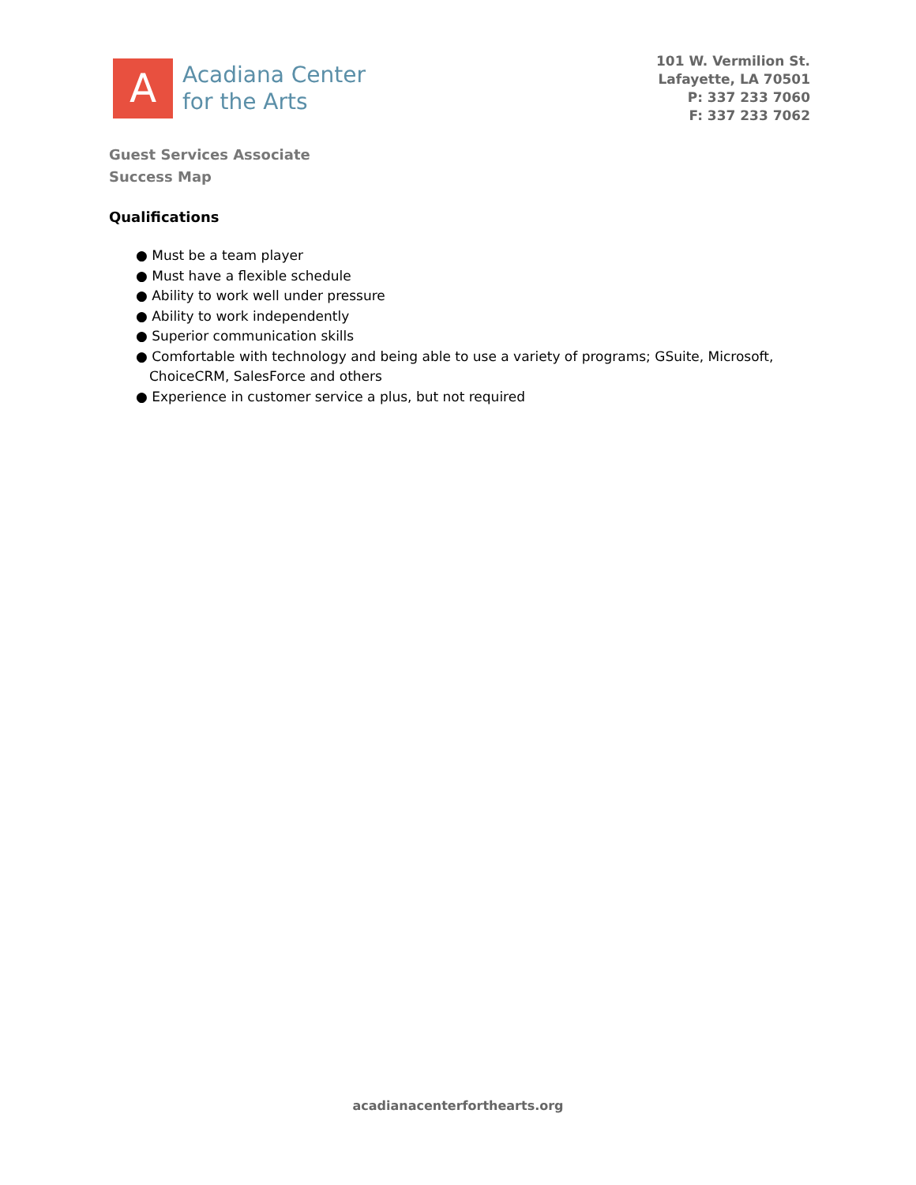A
Acadiana Center
for the Arts
101 W. Vermilion St.
Lafayette, LA 70501
P: 337 233 7060
F: 337 233 7062
Guest Services Associate
Success Map
Qualifications
● Must be a team player
● Must have a flexible schedule
● Ability to work well under pressure
● Ability to work independently
● Superior communication skills
● Comfortable with technology and being able to use a variety of programs; GSuite, Microsoft, ChoiceCRM, SalesForce and others
● Experience in customer service a plus, but not required
acadianacenterforthearts.org